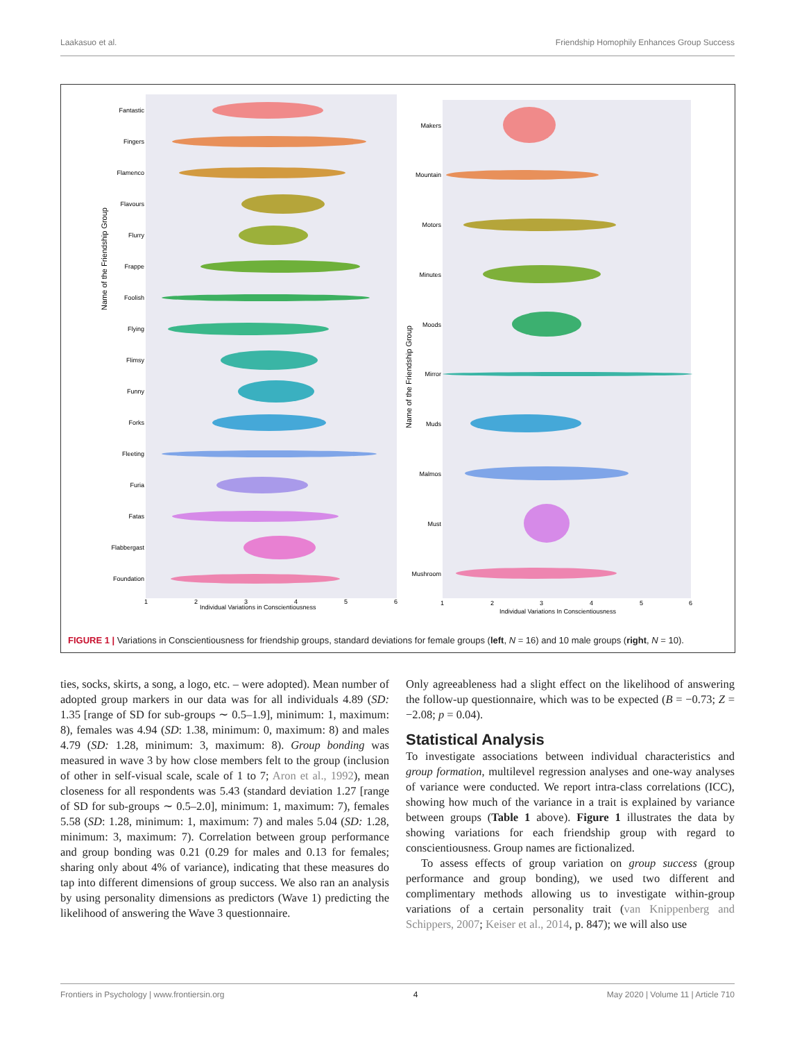Laakasuo et al. Friendship Homophily Enhances Group Success
Fantastic
Fingers
Flamenco
Flavours
Flurry
Frappe
Foolish
Flying
Flimsy
Funny
Forks
Fleeting
Furia
Fatas
Flabbergast
Foundation
Makers
Mountain
Motors
Minutes
Moods
Mirror
Muds
Malmos
Must
Mushroom
1
2
3
4
5
6
Individual Variations in Conscientiousness
1
2
3
4
5
6
Individual Variations In Conscientiousness
Name of the Friendship Group
Name of the Friendship Group
FIGURE 1 | Variations in Conscientiousness for friendship groups, standard deviations for female groups (left, N = 16) and 10 male groups (right, N = 10).
ties, socks, skirts, a song, a logo, etc. – were adopted). Mean number of adopted group markers in our data was for all individuals 4.89 (SD: 1.35 [range of SD for sub-groups ∼ 0.5–1.9], minimum: 1, maximum: 8), females was 4.94 (SD: 1.38, minimum: 0, maximum: 8) and males 4.79 (SD: 1.28, minimum: 3, maximum: 8). Group bonding was measured in wave 3 by how close members felt to the group (inclusion of other in self-visual scale, scale of 1 to 7; Aron et al., 1992), mean closeness for all respondents was 5.43 (standard deviation 1.27 [range of SD for sub-groups ∼ 0.5–2.0], minimum: 1, maximum: 7), females 5.58 (SD: 1.28, minimum: 1, maximum: 7) and males 5.04 (SD: 1.28, minimum: 3, maximum: 7). Correlation between group performance and group bonding was 0.21 (0.29 for males and 0.13 for females; sharing only about 4% of variance), indicating that these measures do tap into different dimensions of group success. We also ran an analysis by using personality dimensions as predictors (Wave 1) predicting the likelihood of answering the Wave 3 questionnaire.
Only agreeableness had a slight effect on the likelihood of answering the follow-up questionnaire, which was to be expected (B = −0.73; Z = −2.08; p = 0.04).
Statistical Analysis
To investigate associations between individual characteristics and group formation, multilevel regression analyses and one-way analyses of variance were conducted. We report intra-class correlations (ICC), showing how much of the variance in a trait is explained by variance between groups (Table 1 above). Figure 1 illustrates the data by showing variations for each friendship group with regard to conscientiousness. Group names are fictionalized.
To assess effects of group variation on group success (group performance and group bonding), we used two different and complimentary methods allowing us to investigate within-group variations of a certain personality trait (van Knippenberg and Schippers, 2007; Keiser et al., 2014, p. 847); we will also use
Frontiers in Psychology | www.frontiersin.org 4 May 2020 | Volume 11 | Article 710